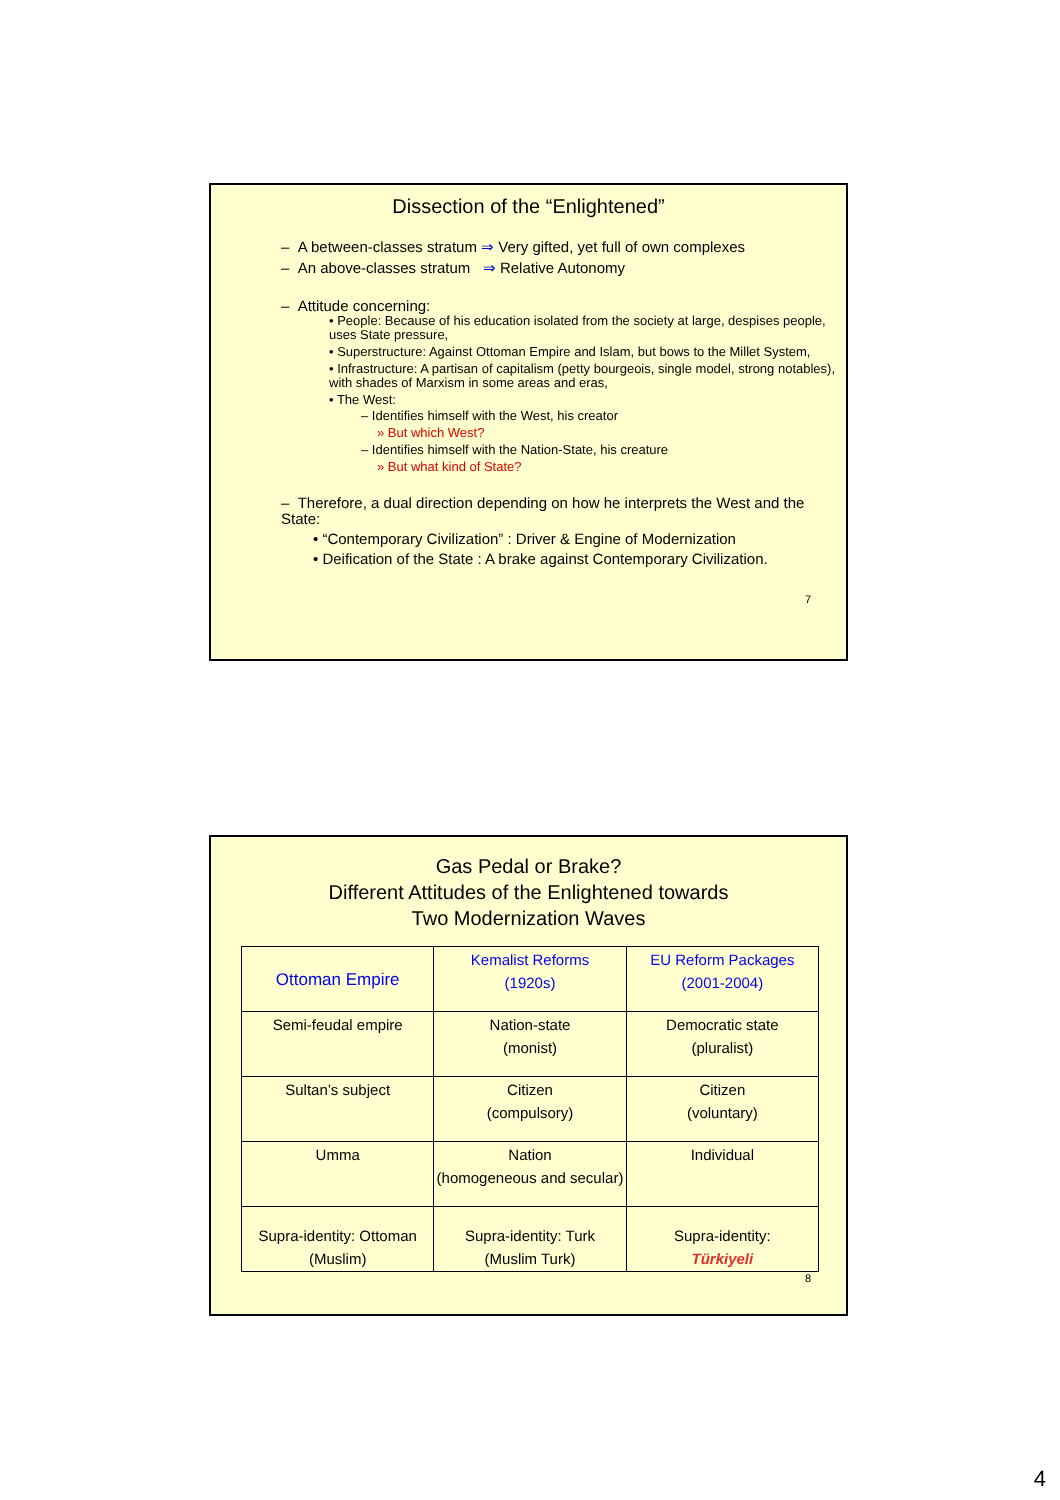Dissection of the “Enlightened”
– A between-classes stratum ⇒ Very gifted, yet full of own complexes
– An above-classes stratum ⇒ Relative Autonomy
– Attitude concerning:
• People: Because of his education isolated from the society at large, despises people, uses State pressure,
• Superstructure: Against Ottoman Empire and Islam, but bows to the Millet System,
• Infrastructure: A partisan of capitalism (petty bourgeois, single model, strong notables), with shades of Marxism in some areas and eras,
• The West:
– Identifies himself with the West, his creator
» But which West?
– Identifies himself with the Nation-State, his creature
» But what kind of State?
– Therefore, a dual direction depending on how he interprets the West and the State:
• “Contemporary Civilization” : Driver & Engine of Modernization
• Deification of the State : A brake against Contemporary Civilization.
7
Gas Pedal or Brake?
Different Attitudes of the Enlightened towards
Two Modernization Waves
| Ottoman Empire | Kemalist Reforms (1920s) | EU Reform Packages (2001-2004) |
| Semi-feudal empire | Nation-state (monist) | Democratic state (pluralist) |
| Sultan’s subject | Citizen (compulsory) | Citizen (voluntary) |
| Umma | Nation (homogeneous and secular) | Individual |
| Supra-identity: Ottoman (Muslim) | Supra-identity: Turk (Muslim Turk) | Supra-identity: Türkiyeli |
8
4